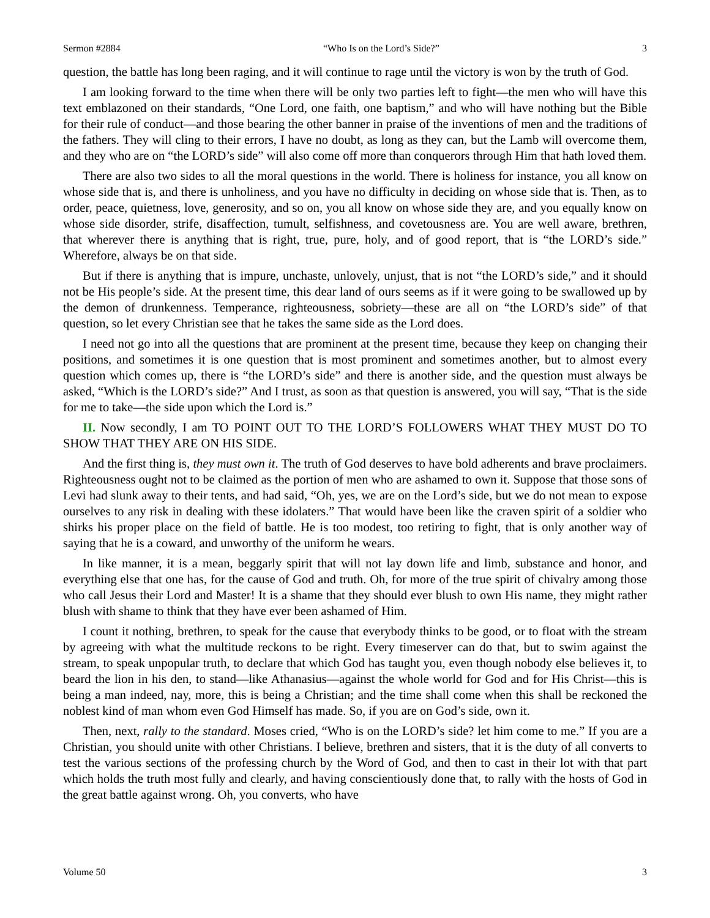Sermon #2884 “Who Is on the Lord’s Side?” 3
question, the battle has long been raging, and it will continue to rage until the victory is won by the truth of God.
I am looking forward to the time when there will be only two parties left to fight—the men who will have this text emblazoned on their standards, “One Lord, one faith, one baptism,” and who will have nothing but the Bible for their rule of conduct—and those bearing the other banner in praise of the inventions of men and the traditions of the fathers. They will cling to their errors, I have no doubt, as long as they can, but the Lamb will overcome them, and they who are on “the LORD’s side” will also come off more than conquerors through Him that hath loved them.
There are also two sides to all the moral questions in the world. There is holiness for instance, you all know on whose side that is, and there is unholiness, and you have no difficulty in deciding on whose side that is. Then, as to order, peace, quietness, love, generosity, and so on, you all know on whose side they are, and you equally know on whose side disorder, strife, disaffection, tumult, selfishness, and covetousness are. You are well aware, brethren, that wherever there is anything that is right, true, pure, holy, and of good report, that is “the LORD’s side.” Wherefore, always be on that side.
But if there is anything that is impure, unchaste, unlovely, unjust, that is not “the LORD’s side,” and it should not be His people’s side. At the present time, this dear land of ours seems as if it were going to be swallowed up by the demon of drunkenness. Temperance, righteousness, sobriety—these are all on “the LORD’s side” of that question, so let every Christian see that he takes the same side as the Lord does.
I need not go into all the questions that are prominent at the present time, because they keep on changing their positions, and sometimes it is one question that is most prominent and sometimes another, but to almost every question which comes up, there is “the LORD’s side” and there is another side, and the question must always be asked, “Which is the LORD’s side?” And I trust, as soon as that question is answered, you will say, “That is the side for me to take—the side upon which the Lord is.”
II. Now secondly, I am TO POINT OUT TO THE LORD’S FOLLOWERS WHAT THEY MUST DO TO SHOW THAT THEY ARE ON HIS SIDE.
And the first thing is, they must own it. The truth of God deserves to have bold adherents and brave proclaimers. Righteousness ought not to be claimed as the portion of men who are ashamed to own it. Suppose that those sons of Levi had slunk away to their tents, and had said, “Oh, yes, we are on the Lord’s side, but we do not mean to expose ourselves to any risk in dealing with these idolaters.” That would have been like the craven spirit of a soldier who shirks his proper place on the field of battle. He is too modest, too retiring to fight, that is only another way of saying that he is a coward, and unworthy of the uniform he wears.
In like manner, it is a mean, beggarly spirit that will not lay down life and limb, substance and honor, and everything else that one has, for the cause of God and truth. Oh, for more of the true spirit of chivalry among those who call Jesus their Lord and Master! It is a shame that they should ever blush to own His name, they might rather blush with shame to think that they have ever been ashamed of Him.
I count it nothing, brethren, to speak for the cause that everybody thinks to be good, or to float with the stream by agreeing with what the multitude reckons to be right. Every timeserver can do that, but to swim against the stream, to speak unpopular truth, to declare that which God has taught you, even though nobody else believes it, to beard the lion in his den, to stand—like Athanasius—against the whole world for God and for His Christ—this is being a man indeed, nay, more, this is being a Christian; and the time shall come when this shall be reckoned the noblest kind of man whom even God Himself has made. So, if you are on God’s side, own it.
Then, next, rally to the standard. Moses cried, “Who is on the LORD’s side? let him come to me.” If you are a Christian, you should unite with other Christians. I believe, brethren and sisters, that it is the duty of all converts to test the various sections of the professing church by the Word of God, and then to cast in their lot with that part which holds the truth most fully and clearly, and having conscientiously done that, to rally with the hosts of God in the great battle against wrong. Oh, you converts, who have
Volume 50 3